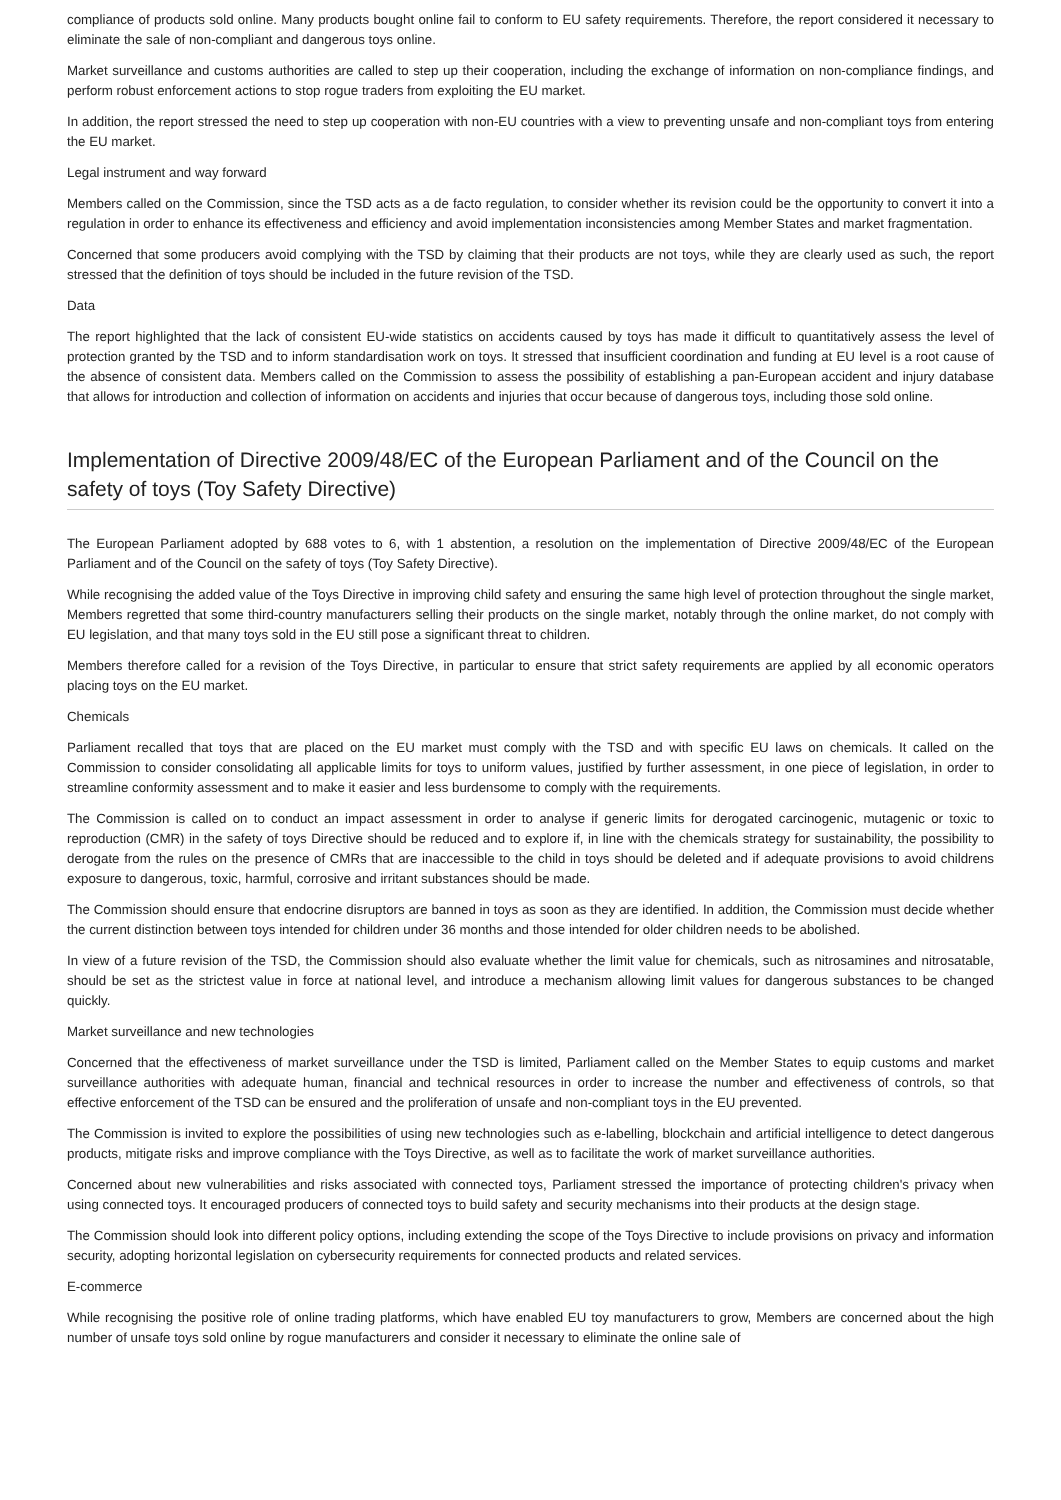compliance of products sold online. Many products bought online fail to conform to EU safety requirements. Therefore, the report considered it necessary to eliminate the sale of non-compliant and dangerous toys online.
Market surveillance and customs authorities are called to step up their cooperation, including the exchange of information on non-compliance findings, and perform robust enforcement actions to stop rogue traders from exploiting the EU market.
In addition, the report stressed the need to step up cooperation with non-EU countries with a view to preventing unsafe and non-compliant toys from entering the EU market.
Legal instrument and way forward
Members called on the Commission, since the TSD acts as a de facto regulation, to consider whether its revision could be the opportunity to convert it into a regulation in order to enhance its effectiveness and efficiency and avoid implementation inconsistencies among Member States and market fragmentation.
Concerned that some producers avoid complying with the TSD by claiming that their products are not toys, while they are clearly used as such, the report stressed that the definition of toys should be included in the future revision of the TSD.
Data
The report highlighted that the lack of consistent EU-wide statistics on accidents caused by toys has made it difficult to quantitatively assess the level of protection granted by the TSD and to inform standardisation work on toys. It stressed that insufficient coordination and funding at EU level is a root cause of the absence of consistent data. Members called on the Commission to assess the possibility of establishing a pan-European accident and injury database that allows for introduction and collection of information on accidents and injuries that occur because of dangerous toys, including those sold online.
Implementation of Directive 2009/48/EC of the European Parliament and of the Council on the safety of toys (Toy Safety Directive)
The European Parliament adopted by 688 votes to 6, with 1 abstention, a resolution on the implementation of Directive 2009/48/EC of the European Parliament and of the Council on the safety of toys (Toy Safety Directive).
While recognising the added value of the Toys Directive in improving child safety and ensuring the same high level of protection throughout the single market, Members regretted that some third-country manufacturers selling their products on the single market, notably through the online market, do not comply with EU legislation, and that many toys sold in the EU still pose a significant threat to children.
Members therefore called for a revision of the Toys Directive, in particular to ensure that strict safety requirements are applied by all economic operators placing toys on the EU market.
Chemicals
Parliament recalled that toys that are placed on the EU market must comply with the TSD and with specific EU laws on chemicals. It called on the Commission to consider consolidating all applicable limits for toys to uniform values, justified by further assessment, in one piece of legislation, in order to streamline conformity assessment and to make it easier and less burdensome to comply with the requirements.
The Commission is called on to conduct an impact assessment in order to analyse if generic limits for derogated carcinogenic, mutagenic or toxic to reproduction (CMR) in the safety of toys Directive should be reduced and to explore if, in line with the chemicals strategy for sustainability, the possibility to derogate from the rules on the presence of CMRs that are inaccessible to the child in toys should be deleted and if adequate provisions to avoid childrens exposure to dangerous, toxic, harmful, corrosive and irritant substances should be made.
The Commission should ensure that endocrine disruptors are banned in toys as soon as they are identified. In addition, the Commission must decide whether the current distinction between toys intended for children under 36 months and those intended for older children needs to be abolished.
In view of a future revision of the TSD, the Commission should also evaluate whether the limit value for chemicals, such as nitrosamines and nitrosatable, should be set as the strictest value in force at national level, and introduce a mechanism allowing limit values for dangerous substances to be changed quickly.
Market surveillance and new technologies
Concerned that the effectiveness of market surveillance under the TSD is limited, Parliament called on the Member States to equip customs and market surveillance authorities with adequate human, financial and technical resources in order to increase the number and effectiveness of controls, so that effective enforcement of the TSD can be ensured and the proliferation of unsafe and non-compliant toys in the EU prevented.
The Commission is invited to explore the possibilities of using new technologies such as e-labelling, blockchain and artificial intelligence to detect dangerous products, mitigate risks and improve compliance with the Toys Directive, as well as to facilitate the work of market surveillance authorities.
Concerned about new vulnerabilities and risks associated with connected toys, Parliament stressed the importance of protecting children's privacy when using connected toys. It encouraged producers of connected toys to build safety and security mechanisms into their products at the design stage.
The Commission should look into different policy options, including extending the scope of the Toys Directive to include provisions on privacy and information security, adopting horizontal legislation on cybersecurity requirements for connected products and related services.
E-commerce
While recognising the positive role of online trading platforms, which have enabled EU toy manufacturers to grow, Members are concerned about the high number of unsafe toys sold online by rogue manufacturers and consider it necessary to eliminate the online sale of